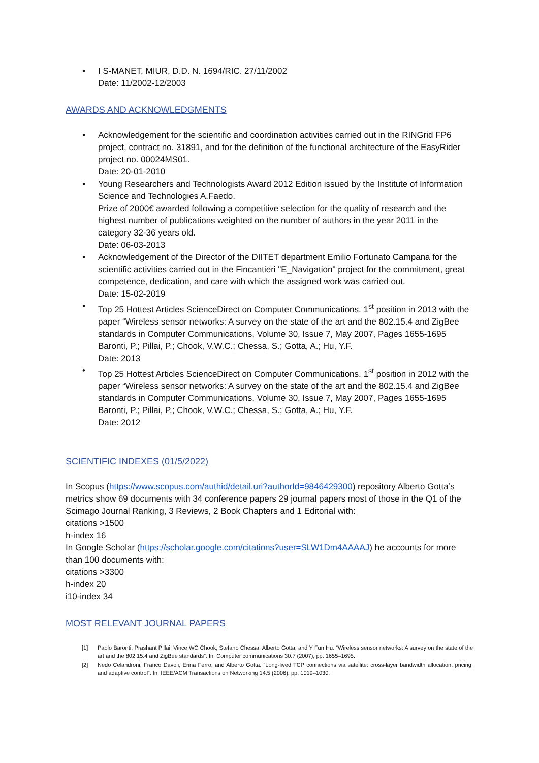• I S-MANET, MIUR, D.D. N. 1694/RIC. 27/11/2002
Date: 11/2002-12/2003
AWARDS AND ACKNOWLEDGMENTS
• Acknowledgement for the scientific and coordination activities carried out in the RINGrid FP6 project, contract no. 31891, and for the definition of the functional architecture of the EasyRider project no. 00024MS01.
Date: 20-01-2010
• Young Researchers and Technologists Award 2012 Edition issued by the Institute of Information Science and Technologies A.Faedo.
Prize of 2000€ awarded following a competitive selection for the quality of research and the highest number of publications weighted on the number of authors in the year 2011 in the category 32-36 years old.
Date: 06-03-2013
• Acknowledgement of the Director of the DIITET department Emilio Fortunato Campana for the scientific activities carried out in the Fincantieri "E_Navigation" project for the commitment, great competence, dedication, and care with which the assigned work was carried out.
Date: 15-02-2019
• Top 25 Hottest Articles ScienceDirect on Computer Communications. 1<sup>st</sup> position in 2013 with the paper “Wireless sensor networks: A survey on the state of the art and the 802.15.4 and ZigBee standards in Computer Communications, Volume 30, Issue 7, May 2007, Pages 1655-1695 Baronti, P.; Pillai, P.; Chook, V.W.C.; Chessa, S.; Gotta, A.; Hu, Y.F.
Date: 2013
• Top 25 Hottest Articles ScienceDirect on Computer Communications. 1<sup>st</sup> position in 2012 with the paper “Wireless sensor networks: A survey on the state of the art and the 802.15.4 and ZigBee standards in Computer Communications, Volume 30, Issue 7, May 2007, Pages 1655-1695 Baronti, P.; Pillai, P.; Chook, V.W.C.; Chessa, S.; Gotta, A.; Hu, Y.F.
Date: 2012
SCIENTIFIC INDEXES (01/5/2022)
In Scopus (https://www.scopus.com/authid/detail.uri?authorId=9846429300) repository Alberto Gotta’s metrics show 69 documents with 34 conference papers 29 journal papers most of those in the Q1 of the Scimago Journal Ranking, 3 Reviews, 2 Book Chapters and 1 Editorial with:
citations >1500
h-index 16
In Google Scholar (https://scholar.google.com/citations?user=SLW1Dm4AAAAJ) he accounts for more than 100 documents with:
citations >3300
h-index 20
i10-index 34
MOST RELEVANT JOURNAL PAPERS
[1] Paolo Baronti, Prashant Pillai, Vince WC Chook, Stefano Chessa, Alberto Gotta, and Y Fun Hu. “Wireless sensor networks: A survey on the state of the art and the 802.15.4 and ZigBee standards”. In: Computer communications 30.7 (2007), pp. 1655–1695.
[2] Nedo Celandroni, Franco Davoli, Erina Ferro, and Alberto Gotta. “Long-lived TCP connections via satellite: cross-layer bandwidth allocation, pricing, and adaptive control”. In: IEEE/ACM Transactions on Networking 14.5 (2006), pp. 1019–1030.